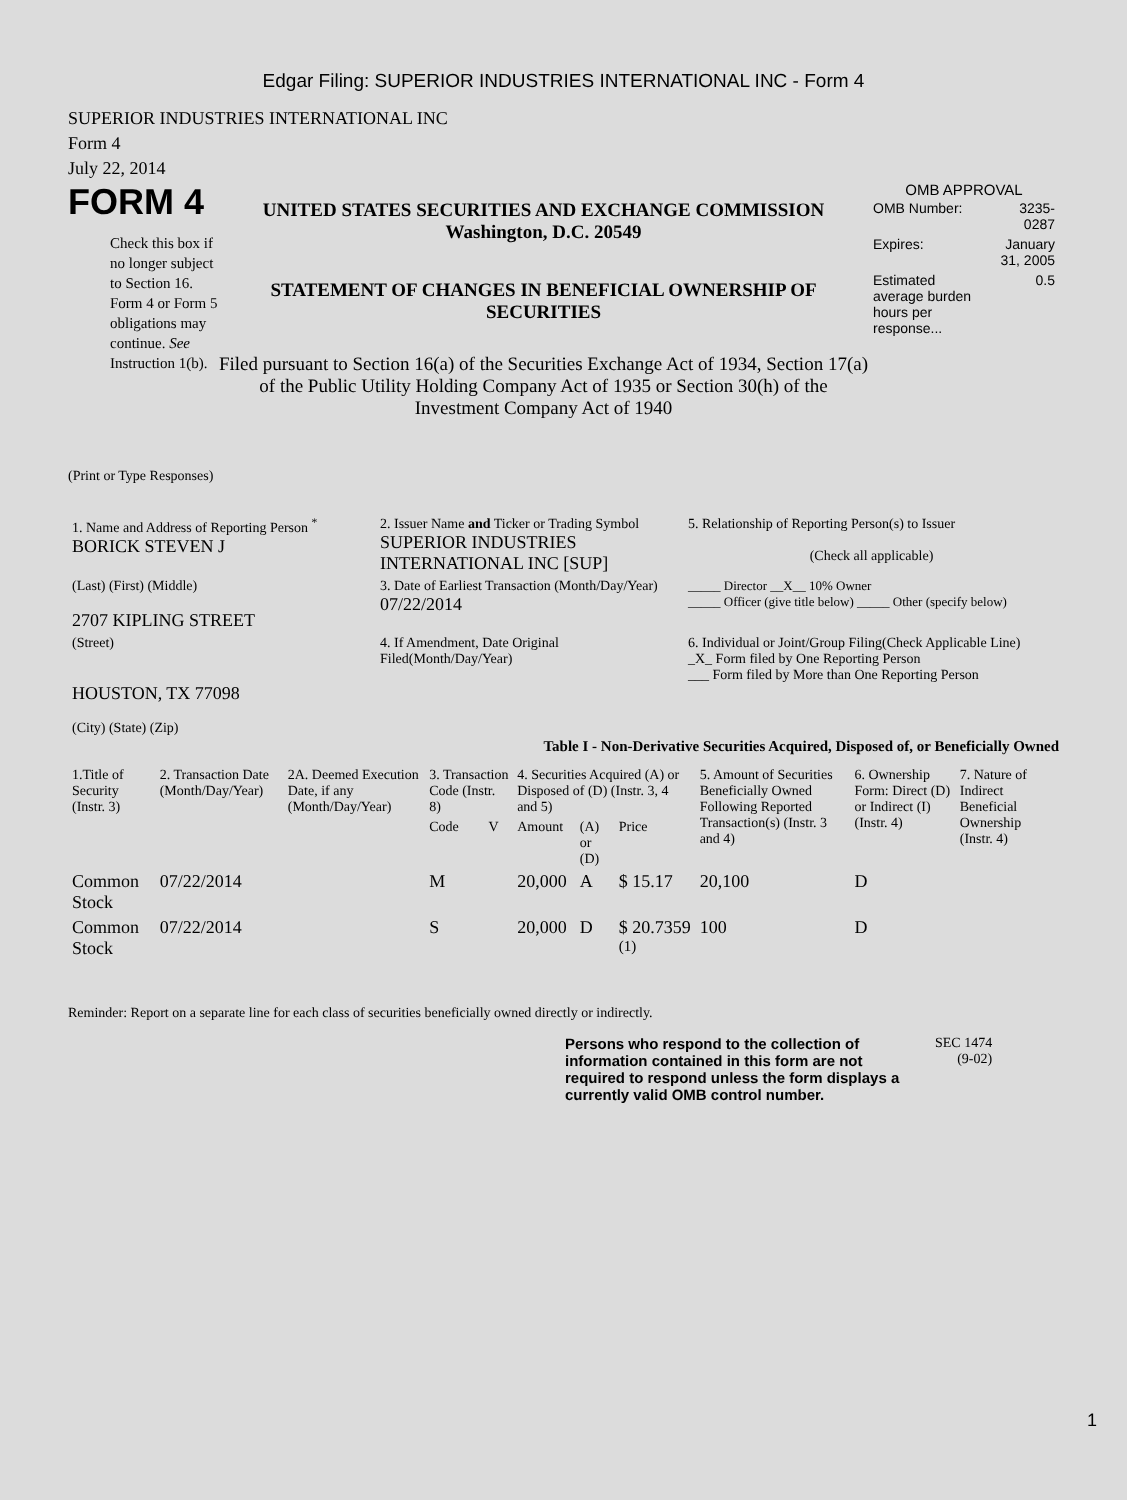Edgar Filing: SUPERIOR INDUSTRIES INTERNATIONAL INC - Form 4
SUPERIOR INDUSTRIES INTERNATIONAL INC
Form 4
July 22, 2014
FORM 4
Check this box if no longer subject to Section 16. Form 4 or Form 5 obligations may continue. See Instruction 1(b).
UNITED STATES SECURITIES AND EXCHANGE COMMISSION
Washington, D.C. 20549
STATEMENT OF CHANGES IN BENEFICIAL OWNERSHIP OF SECURITIES
Filed pursuant to Section 16(a) of the Securities Exchange Act of 1934, Section 17(a) of the Public Utility Holding Company Act of 1935 or Section 30(h) of the Investment Company Act of 1940
OMB APPROVAL
| OMB Number: | 3235-0287 |
| Expires: | January 31, 2005 |
| Estimated average burden hours per response... | 0.5 |
(Print or Type Responses)
| 1. Name and Address of Reporting Person <sup>*</sup> BORICK STEVEN J | 2. Issuer Name and Ticker or Trading Symbol SUPERIOR INDUSTRIES INTERNATIONAL INC [SUP] | 5. Relationship of Reporting Person(s) to Issuer (Check all applicable) |
| (Last) (First) (Middle) 2707 KIPLING STREET | 3. Date of Earliest Transaction (Month/Day/Year) 07/22/2014 | _____ Director __X__ 10% Owner _____ Officer (give title below) _____ Other (specify below) |
| (Street) HOUSTON, TX 77098 (City) (State) (Zip) | 4. If Amendment, Date Original Filed(Month/Day/Year) | 6. Individual or Joint/Group Filing(Check Applicable Line) _X_ Form filed by One Reporting Person ___ Form filed by More than One Reporting Person |
Table I - Non-Derivative Securities Acquired, Disposed of, or Beneficially Owned
| 1.Title of Security (Instr. 3) | 2. Transaction Date (Month/Day/Year) | 2A. Deemed Execution Date, if any (Month/Day/Year) | 3. Transaction Code (Instr. 8) | | 4. Securities Acquired (A) or Disposed of (D) (Instr. 3, 4 and 5) | | | 5. Amount of Securities Beneficially Owned Following Reported Transaction(s) (Instr. 3 and 4) | 6. Ownership Form: Direct (D) or Indirect (I) (Instr. 4) | 7. Nature of Indirect Beneficial Ownership (Instr. 4) |
| --- | --- | --- | --- | --- | --- | --- | --- | --- | --- | --- |
| | | | Code | V | Amount | (A) or (D) | Price | | | |
| Common Stock | 07/22/2014 | | M | | 20,000 | A | $ 15.17 | 20,100 | D | |
| Common Stock | 07/22/2014 | | S | | 20,000 | D | $ 20.7359 <sup>(1)</sup> | 100 | D | |
Reminder: Report on a separate line for each class of securities beneficially owned directly or indirectly.
Persons who respond to the collection of information contained in this form are not required to respond unless the form displays a currently valid OMB control number.
SEC 1474
(9-02)
1